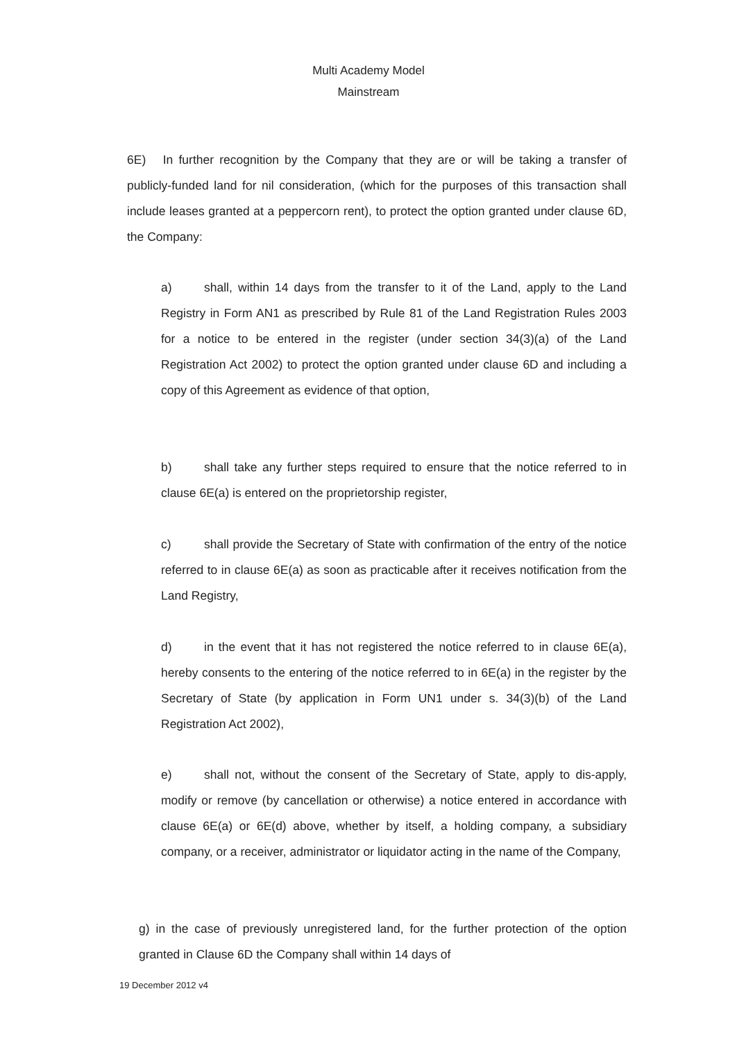Multi Academy Model
Mainstream
6E) In further recognition by the Company that they are or will be taking a transfer of publicly-funded land for nil consideration, (which for the purposes of this transaction shall include leases granted at a peppercorn rent), to protect the option granted under clause 6D, the Company:
a) shall, within 14 days from the transfer to it of the Land, apply to the Land Registry in Form AN1 as prescribed by Rule 81 of the Land Registration Rules 2003 for a notice to be entered in the register (under section 34(3)(a) of the Land Registration Act 2002) to protect the option granted under clause 6D and including a copy of this Agreement as evidence of that option,
b) shall take any further steps required to ensure that the notice referred to in clause 6E(a) is entered on the proprietorship register,
c) shall provide the Secretary of State with confirmation of the entry of the notice referred to in clause 6E(a) as soon as practicable after it receives notification from the Land Registry,
d) in the event that it has not registered the notice referred to in clause 6E(a), hereby consents to the entering of the notice referred to in 6E(a) in the register by the Secretary of State (by application in Form UN1 under s. 34(3)(b) of the Land Registration Act 2002),
e) shall not, without the consent of the Secretary of State, apply to dis-apply, modify or remove (by cancellation or otherwise) a notice entered in accordance with clause 6E(a) or 6E(d) above, whether by itself, a holding company, a subsidiary company, or a receiver, administrator or liquidator acting in the name of the Company,
g) in the case of previously unregistered land, for the further protection of the option granted in Clause 6D the Company shall within 14 days of
19 December 2012 v4